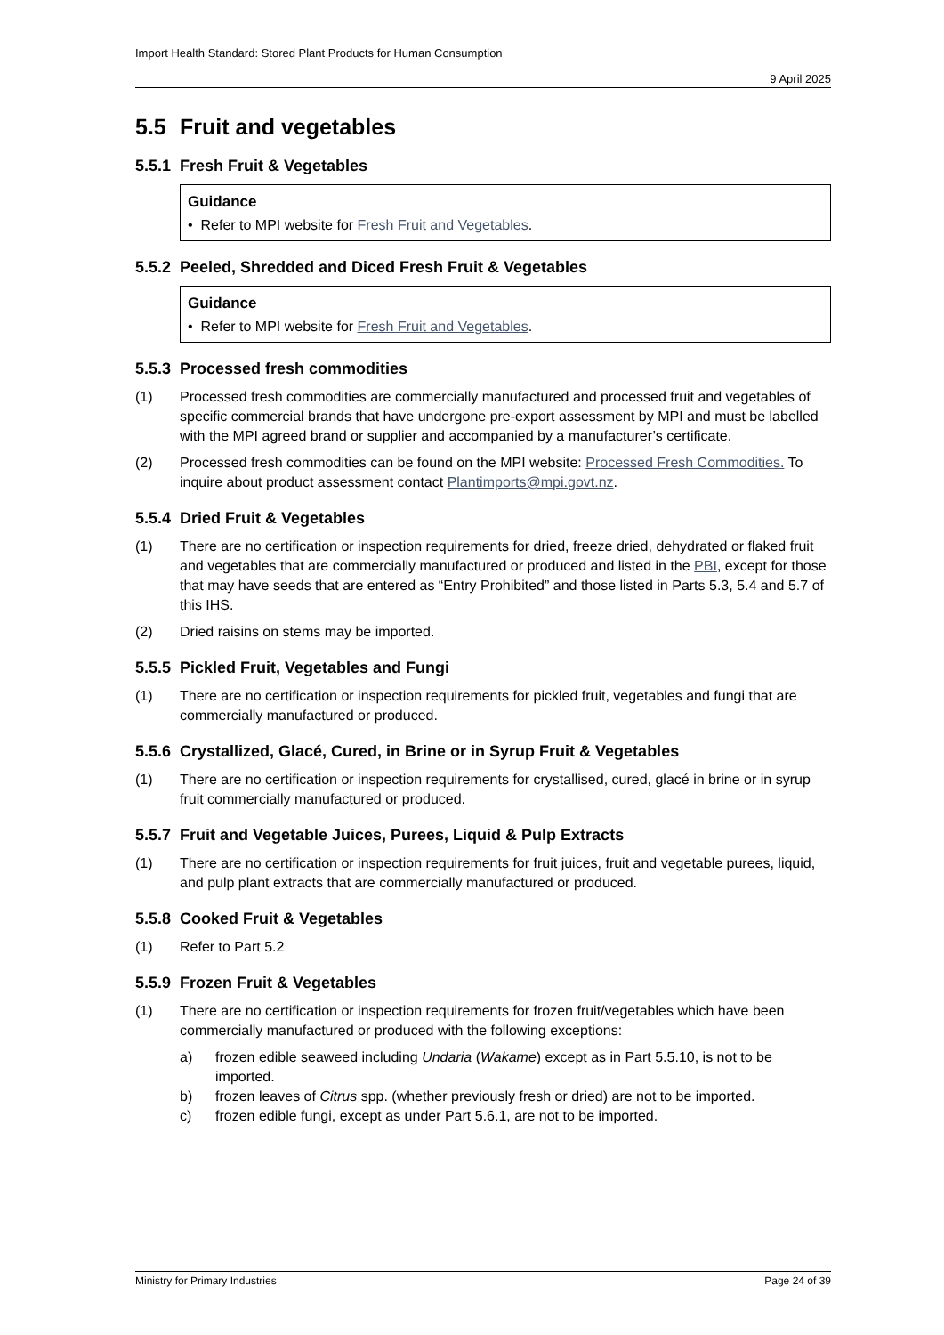Import Health Standard: Stored Plant Products for Human Consumption
9 April 2025
5.5 Fruit and vegetables
5.5.1 Fresh Fruit & Vegetables
Guidance
• Refer to MPI website for Fresh Fruit and Vegetables.
5.5.2 Peeled, Shredded and Diced Fresh Fruit & Vegetables
Guidance
• Refer to MPI website for Fresh Fruit and Vegetables.
5.5.3 Processed fresh commodities
(1) Processed fresh commodities are commercially manufactured and processed fruit and vegetables of specific commercial brands that have undergone pre-export assessment by MPI and must be labelled with the MPI agreed brand or supplier and accompanied by a manufacturer’s certificate.
(2) Processed fresh commodities can be found on the MPI website: Processed Fresh Commodities. To inquire about product assessment contact Plantimports@mpi.govt.nz.
5.5.4 Dried Fruit & Vegetables
(1) There are no certification or inspection requirements for dried, freeze dried, dehydrated or flaked fruit and vegetables that are commercially manufactured or produced and listed in the PBI, except for those that may have seeds that are entered as “Entry Prohibited” and those listed in Parts 5.3, 5.4 and 5.7 of this IHS.
(2) Dried raisins on stems may be imported.
5.5.5 Pickled Fruit, Vegetables and Fungi
(1) There are no certification or inspection requirements for pickled fruit, vegetables and fungi that are commercially manufactured or produced.
5.5.6 Crystallized, Glacé, Cured, in Brine or in Syrup Fruit & Vegetables
(1) There are no certification or inspection requirements for crystallised, cured, glacé in brine or in syrup fruit commercially manufactured or produced.
5.5.7 Fruit and Vegetable Juices, Purees, Liquid & Pulp Extracts
(1) There are no certification or inspection requirements for fruit juices, fruit and vegetable purees, liquid, and pulp plant extracts that are commercially manufactured or produced.
5.5.8 Cooked Fruit & Vegetables
(1) Refer to Part 5.2
5.5.9 Frozen Fruit & Vegetables
(1) There are no certification or inspection requirements for frozen fruit/vegetables which have been commercially manufactured or produced with the following exceptions:
a) frozen edible seaweed including Undaria (Wakame) except as in Part 5.5.10, is not to be imported.
b) frozen leaves of Citrus spp. (whether previously fresh or dried) are not to be imported.
c) frozen edible fungi, except as under Part 5.6.1, are not to be imported.
Ministry for Primary Industries Page 24 of 39